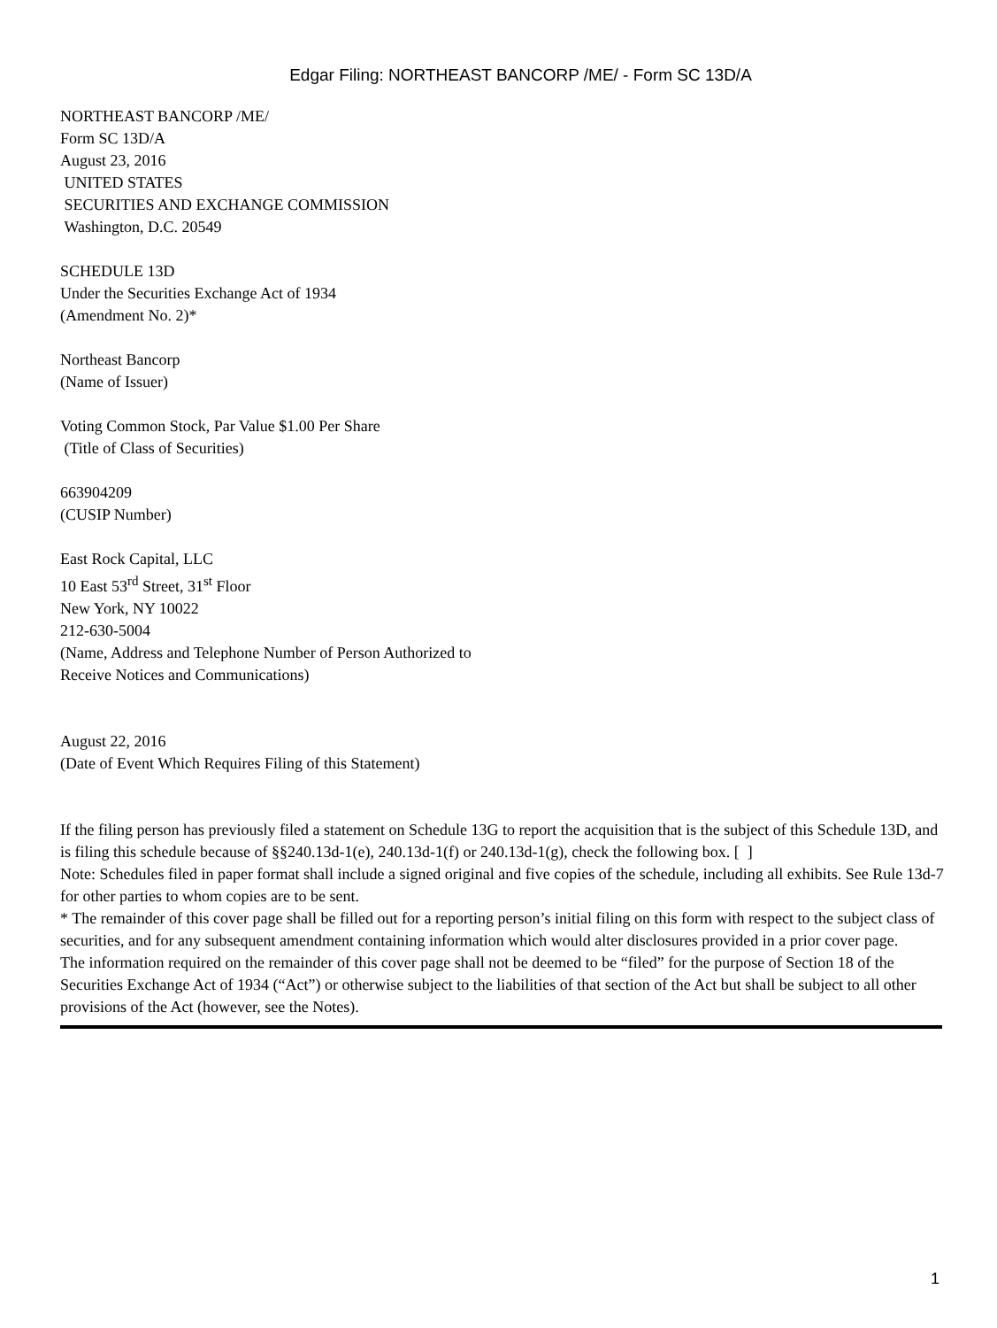Edgar Filing: NORTHEAST BANCORP /ME/ - Form SC 13D/A
NORTHEAST BANCORP /ME/
Form SC 13D/A
August 23, 2016
UNITED STATES
SECURITIES AND EXCHANGE COMMISSION
Washington, D.C. 20549
SCHEDULE 13D
Under the Securities Exchange Act of 1934
(Amendment No. 2)*
Northeast Bancorp
(Name of Issuer)
Voting Common Stock, Par Value $1.00 Per Share
(Title of Class of Securities)
663904209
(CUSIP Number)
East Rock Capital, LLC
10 East 53<sup>rd</sup> Street, 31<sup>st</sup> Floor
New York, NY 10022
212-630-5004
(Name, Address and Telephone Number of Person Authorized to
Receive Notices and Communications)
August 22, 2016
(Date of Event Which Requires Filing of this Statement)
If the filing person has previously filed a statement on Schedule 13G to report the acquisition that is the subject of this Schedule 13D, and is filing this schedule because of §§240.13d-1(e), 240.13d-1(f) or 240.13d-1(g), check the following box. [ ]
Note: Schedules filed in paper format shall include a signed original and five copies of the schedule, including all exhibits. See Rule 13d-7 for other parties to whom copies are to be sent.
* The remainder of this cover page shall be filled out for a reporting person’s initial filing on this form with respect to the subject class of securities, and for any subsequent amendment containing information which would alter disclosures provided in a prior cover page.
The information required on the remainder of this cover page shall not be deemed to be “filed” for the purpose of Section 18 of the Securities Exchange Act of 1934 (“Act”) or otherwise subject to the liabilities of that section of the Act but shall be subject to all other provisions of the Act (however, see the Notes).
1